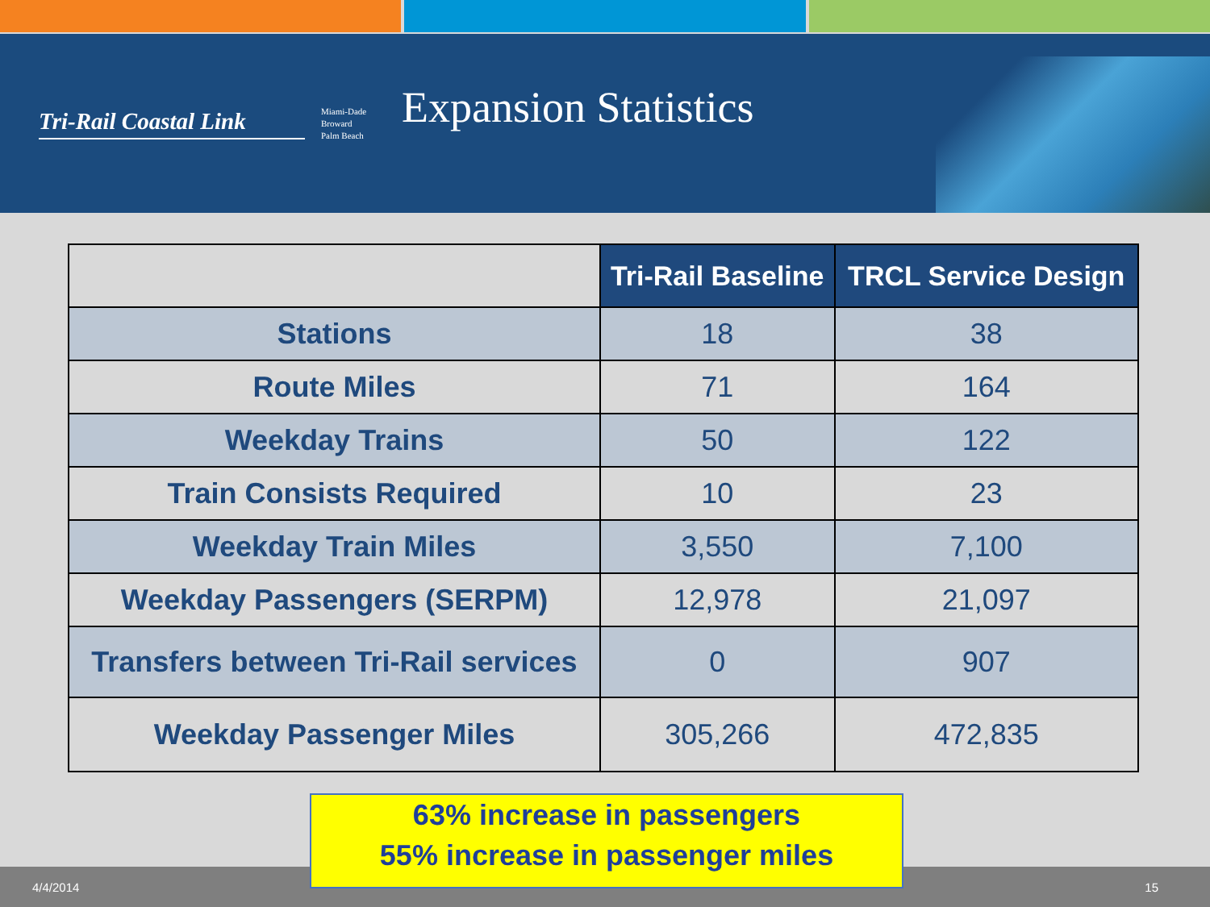Tri-Rail Coastal Link
Miami-Dade
Broward
Palm Beach
Expansion Statistics
| | Tri-Rail Baseline | TRCL Service Design |
| --- | --- | --- |
| Stations | 18 | 38 |
| Route Miles | 71 | 164 |
| Weekday Trains | 50 | 122 |
| Train Consists Required | 10 | 23 |
| Weekday Train Miles | 3,550 | 7,100 |
| Weekday Passengers (SERPM) | 12,978 | 21,097 |
| Transfers between Tri-Rail services | 0 | 907 |
| Weekday Passenger Miles | 305,266 | 472,835 |
63% increase in passengers
55% increase in passenger miles
4/4/2014 15